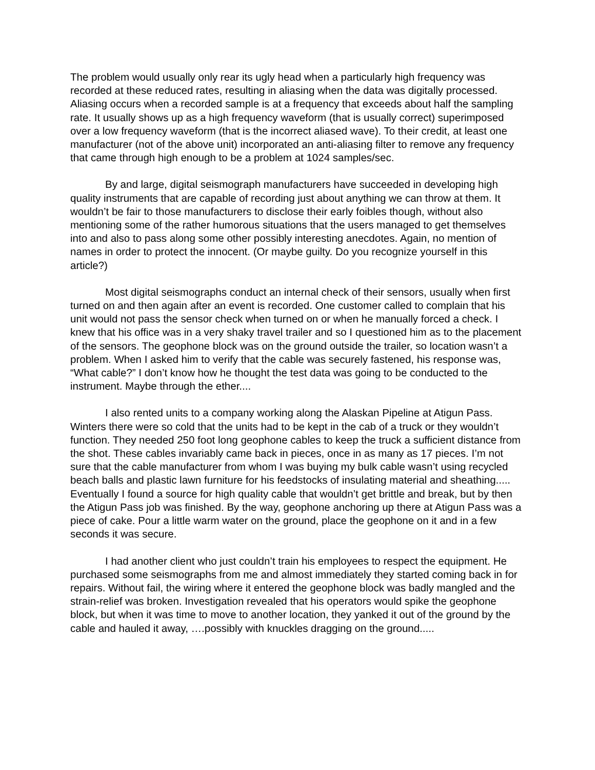The problem would usually only rear its ugly head when a particularly high frequency was recorded at these reduced rates, resulting in aliasing when the data was digitally processed. Aliasing occurs when a recorded sample is at a frequency that exceeds about half the sampling rate. It usually shows up as a high frequency waveform (that is usually correct) superimposed over a low frequency waveform (that is the incorrect aliased wave). To their credit, at least one manufacturer (not of the above unit) incorporated an anti-aliasing filter to remove any frequency that came through high enough to be a problem at 1024 samples/sec.
By and large, digital seismograph manufacturers have succeeded in developing high quality instruments that are capable of recording just about anything we can throw at them. It wouldn’t be fair to those manufacturers to disclose their early foibles though, without also mentioning some of the rather humorous situations that the users managed to get themselves into and also to pass along some other possibly interesting anecdotes. Again, no mention of names in order to protect the innocent. (Or maybe guilty. Do you recognize yourself in this article?)
Most digital seismographs conduct an internal check of their sensors, usually when first turned on and then again after an event is recorded. One customer called to complain that his unit would not pass the sensor check when turned on or when he manually forced a check. I knew that his office was in a very shaky travel trailer and so I questioned him as to the placement of the sensors. The geophone block was on the ground outside the trailer, so location wasn’t a problem. When I asked him to verify that the cable was securely fastened, his response was, “What cable?” I don’t know how he thought the test data was going to be conducted to the instrument. Maybe through the ether....
I also rented units to a company working along the Alaskan Pipeline at Atigun Pass. Winters there were so cold that the units had to be kept in the cab of a truck or they wouldn’t function. They needed 250 foot long geophone cables to keep the truck a sufficient distance from the shot. These cables invariably came back in pieces, once in as many as 17 pieces. I’m not sure that the cable manufacturer from whom I was buying my bulk cable wasn’t using recycled beach balls and plastic lawn furniture for his feedstocks of insulating material and sheathing..... Eventually I found a source for high quality cable that wouldn’t get brittle and break, but by then the Atigun Pass job was finished. By the way, geophone anchoring up there at Atigun Pass was a piece of cake. Pour a little warm water on the ground, place the geophone on it and in a few seconds it was secure.
I had another client who just couldn’t train his employees to respect the equipment. He purchased some seismographs from me and almost immediately they started coming back in for repairs. Without fail, the wiring where it entered the geophone block was badly mangled and the strain-relief was broken. Investigation revealed that his operators would spike the geophone block, but when it was time to move to another location, they yanked it out of the ground by the cable and hauled it away, ….possibly with knuckles dragging on the ground.....